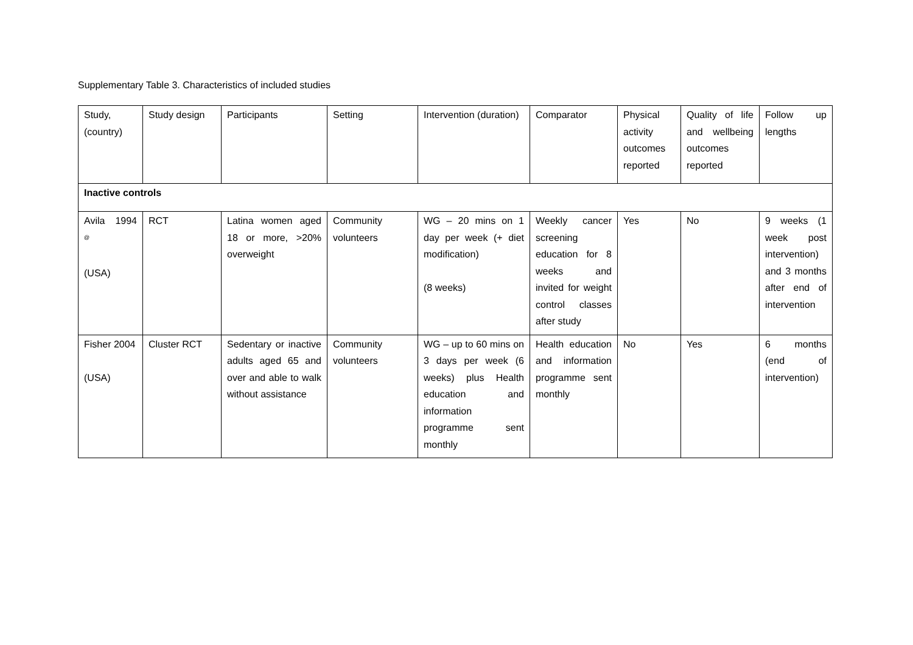Supplementary Table 3. Characteristics of included studies
| Study, (country) | Study design | Participants | Setting | Intervention (duration) | Comparator | Physical activity outcomes reported | Quality of life and wellbeing outcomes reported | Follow up lengths |
| Inactive controls | | | | | | | | |
| Avila 1994 <sup>@</sup> (USA) | RCT | Latina women aged 18 or more, >20% overweight | Community volunteers | WG – 20 mins on 1 day per week (+ diet modification) (8 weeks) | Weekly cancer screening education for 8 weeks and invited for weight control classes after study | Yes | No | 9 weeks (1 week post intervention) and 3 months after end of intervention |
| Fisher 2004 (USA) | Cluster RCT | Sedentary or inactive adults aged 65 and over and able to walk without assistance | Community volunteers | WG – up to 60 mins on 3 days per week (6 weeks) plus Health education and information programme sent monthly | Health education and information programme sent monthly | No | Yes | 6 months (end of intervention) |